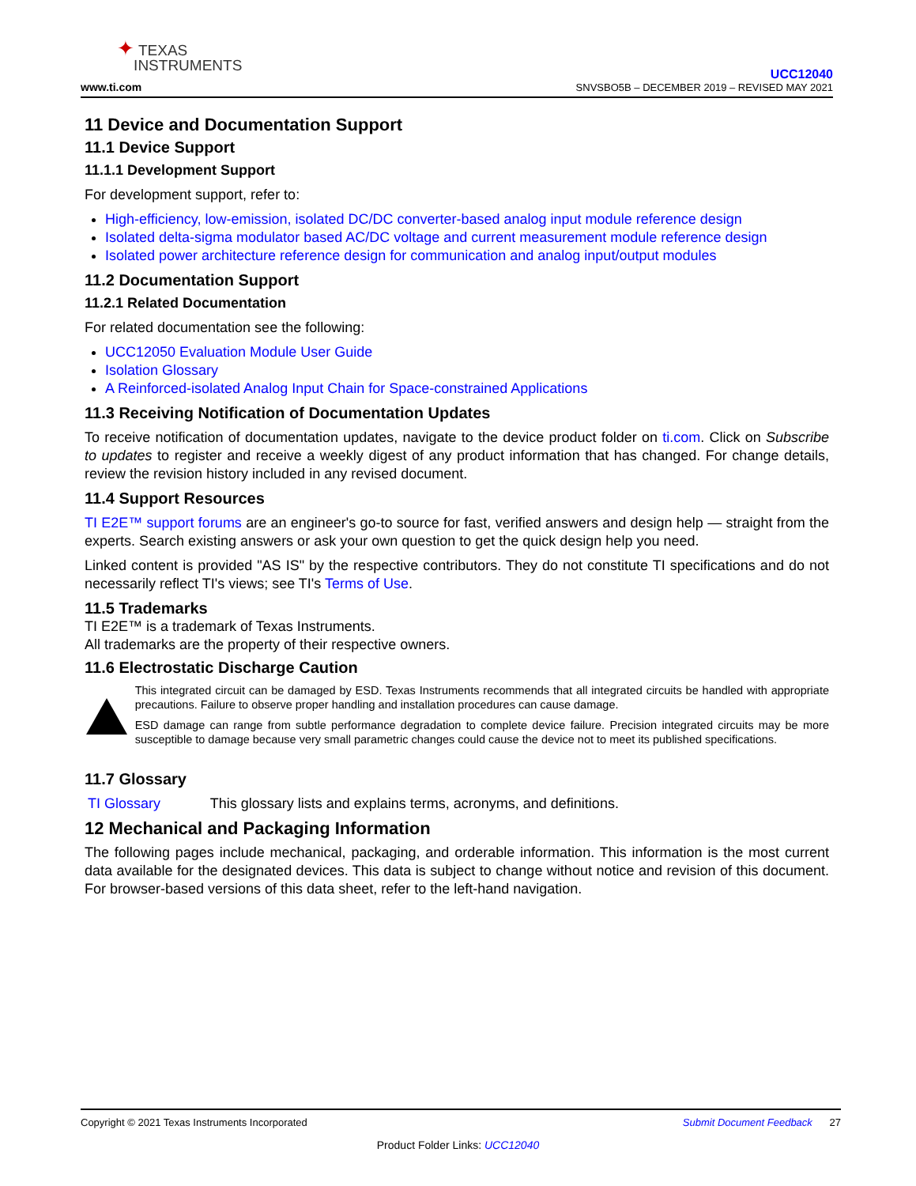✦ TEXAS
INSTRUMENTS
www.ti.com
UCC12040
SNVSBO5B – DECEMBER 2019 – REVISED MAY 2021
11 Device and Documentation Support
11.1 Device Support
11.1.1 Development Support
For development support, refer to:
High-efficiency, low-emission, isolated DC/DC converter-based analog input module reference design
Isolated delta-sigma modulator based AC/DC voltage and current measurement module reference design
Isolated power architecture reference design for communication and analog input/output modules
11.2 Documentation Support
11.2.1 Related Documentation
For related documentation see the following:
UCC12050 Evaluation Module User Guide
Isolation Glossary
A Reinforced-isolated Analog Input Chain for Space-constrained Applications
11.3 Receiving Notification of Documentation Updates
To receive notification of documentation updates, navigate to the device product folder on ti.com. Click on Subscribe to updates to register and receive a weekly digest of any product information that has changed. For change details, review the revision history included in any revised document.
11.4 Support Resources
TI E2E™ support forums are an engineer's go-to source for fast, verified answers and design help — straight from the experts. Search existing answers or ask your own question to get the quick design help you need.
Linked content is provided "AS IS" by the respective contributors. They do not constitute TI specifications and do not necessarily reflect TI's views; see TI's Terms of Use.
11.5 Trademarks
TI E2E™ is a trademark of Texas Instruments.
All trademarks are the property of their respective owners.
11.6 Electrostatic Discharge Caution
This integrated circuit can be damaged by ESD. Texas Instruments recommends that all integrated circuits be handled with appropriate precautions. Failure to observe proper handling and installation procedures can cause damage.
ESD damage can range from subtle performance degradation to complete device failure. Precision integrated circuits may be more susceptible to damage because very small parametric changes could cause the device not to meet its published specifications.
11.7 Glossary
TI Glossary This glossary lists and explains terms, acronyms, and definitions.
12 Mechanical and Packaging Information
The following pages include mechanical, packaging, and orderable information. This information is the most current data available for the designated devices. This data is subject to change without notice and revision of this document. For browser-based versions of this data sheet, refer to the left-hand navigation.
Copyright © 2021 Texas Instruments Incorporated Submit Document Feedback 27
Product Folder Links: UCC12040